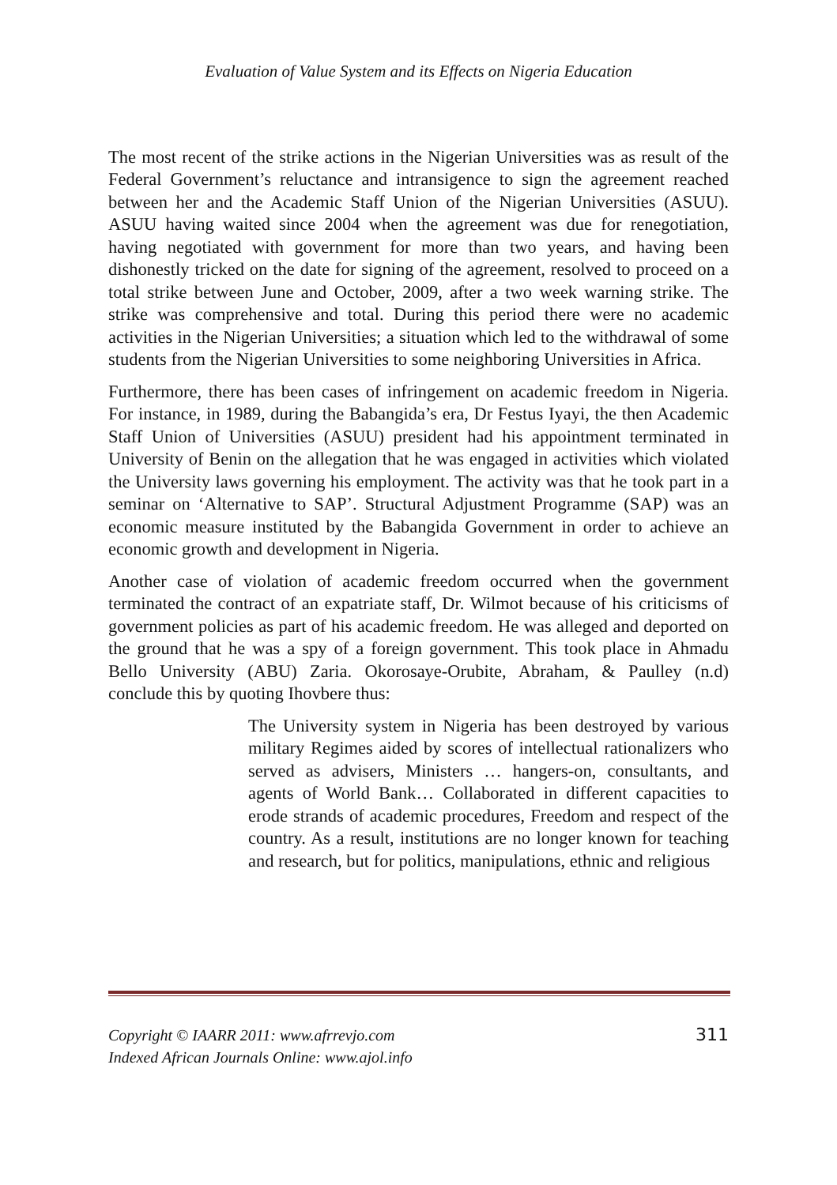Evaluation of Value System and its Effects on Nigeria Education
The most recent of the strike actions in the Nigerian Universities was as result of the Federal Government’s reluctance and intransigence to sign the agreement reached between her and the Academic Staff Union of the Nigerian Universities (ASUU). ASUU having waited since 2004 when the agreement was due for renegotiation, having negotiated with government for more than two years, and having been dishonestly tricked on the date for signing of the agreement, resolved to proceed on a total strike between June and October, 2009, after a two week warning strike. The strike was comprehensive and total. During this period there were no academic activities in the Nigerian Universities; a situation which led to the withdrawal of some students from the Nigerian Universities to some neighboring Universities in Africa.
Furthermore, there has been cases of infringement on academic freedom in Nigeria. For instance, in 1989, during the Babangida’s era, Dr Festus Iyayi, the then Academic Staff Union of Universities (ASUU) president had his appointment terminated in University of Benin on the allegation that he was engaged in activities which violated the University laws governing his employment. The activity was that he took part in a seminar on ‘Alternative to SAP’. Structural Adjustment Programme (SAP) was an economic measure instituted by the Babangida Government in order to achieve an economic growth and development in Nigeria.
Another case of violation of academic freedom occurred when the government terminated the contract of an expatriate staff, Dr. Wilmot because of his criticisms of government policies as part of his academic freedom. He was alleged and deported on the ground that he was a spy of a foreign government. This took place in Ahmadu Bello University (ABU) Zaria. Okorosaye-Orubite, Abraham, & Paulley (n.d) conclude this by quoting Ihovbere thus:
The University system in Nigeria has been destroyed by various military Regimes aided by scores of intellectual rationalizers who served as advisers, Ministers … hangers-on, consultants, and agents of World Bank… Collaborated in different capacities to erode strands of academic procedures, Freedom and respect of the country. As a result, institutions are no longer known for teaching and research, but for politics, manipulations, ethnic and religious
Copyright © IAARR 2011: www.afrrevjo.com
Indexed African Journals Online: www.ajol.info
311